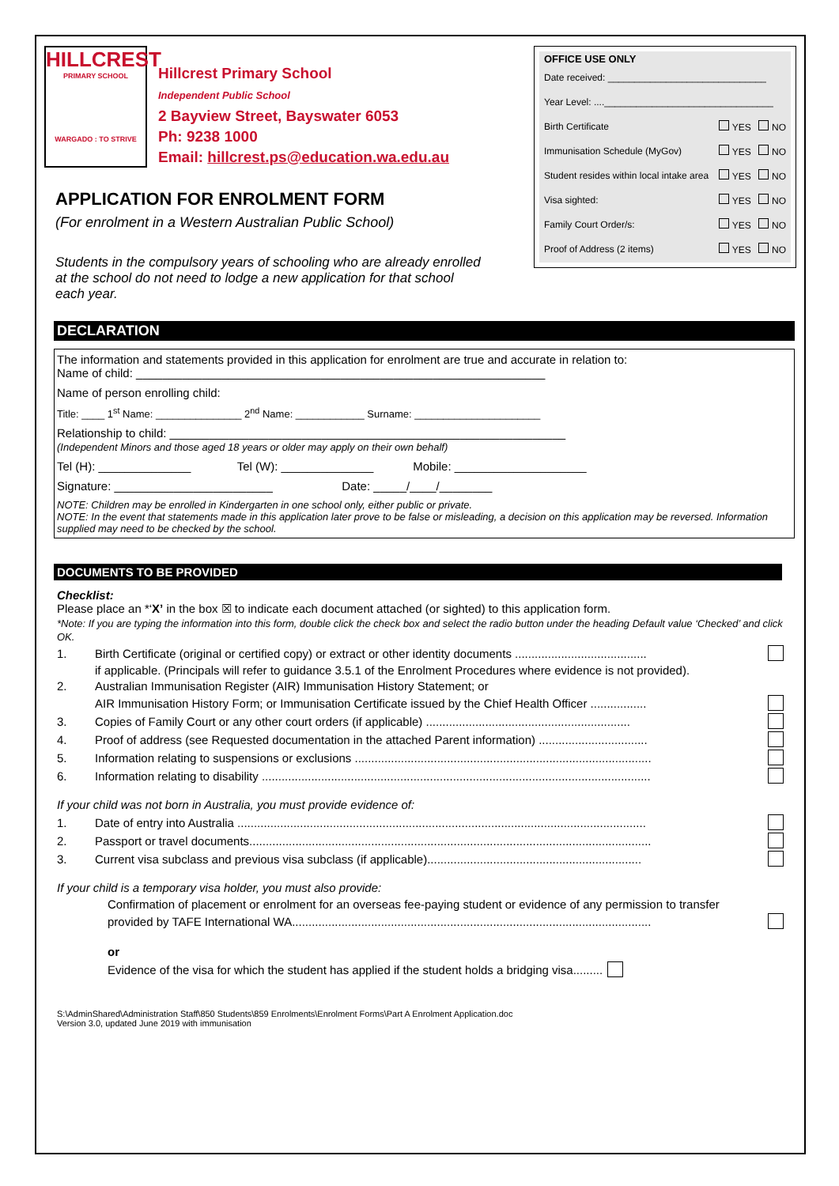HILLCREST
PRIMARY SCHOOL
WARGADO : TO STRIVE
Hillcrest Primary School
Independent Public School
2 Bayview Street, Bayswater 6053
Ph: 9238 1000
Email: hillcrest.ps@education.wa.edu.au
OFFICE USE ONLY
Date received: ______________________________
Year Level: ....________________________________
Birth Certificate YES NO
Immunisation Schedule (MyGov) YES NO
Student resides within local intake area YES NO
Visa sighted: YES NO
Family Court Order/s: YES NO
Proof of Address (2 items) YES NO
APPLICATION FOR ENROLMENT FORM
(For enrolment in a Western Australian Public School)
Students in the compulsory years of schooling who are already enrolled at the school do not need to lodge a new application for that school each year.
DECLARATION
The information and statements provided in this application for enrolment are true and accurate in relation to:
Name of child: ______________________________________________________________
Name of person enrolling child:
Title: ____ 1<sup>st</sup> Name: _______________ 2<sup>nd</sup> Name: ____________ Surname: ______________________
Relationship to child: ____________________________________________________________
(Independent Minors and those aged 18 years or older may apply on their own behalf)
Tel (H): ______________ Tel (W): ______________ Mobile: ____________________
Signature: ________________________ Date: _____/____/________
NOTE: Children may be enrolled in Kindergarten in one school only, either public or private.
NOTE: In the event that statements made in this application later prove to be false or misleading, a decision on this application may be reversed. Information supplied may need to be checked by the school.
DOCUMENTS TO BE PROVIDED
Checklist:
Please place an *‘X’ in the box ☒ to indicate each document attached (or sighted) to this application form.
*Note: If you are typing the information into this form, double click the check box and select the radio button under the heading Default value ‘Checked’ and click OK.
1. Birth Certificate (original or certified copy) or extract or other identity documents ........................................
if applicable. (Principals will refer to guidance 3.5.1 of the Enrolment Procedures where evidence is not provided).
2. Australian Immunisation Register (AIR) Immunisation History Statement; or
AIR Immunisation History Form; or Immunisation Certificate issued by the Chief Health Officer .................
3. Copies of Family Court or any other court orders (if applicable) ..............................................................
4. Proof of address (see Requested documentation in the attached Parent information) .................................
5. Information relating to suspensions or exclusions ..........................................................................................
6. Information relating to disability ......................................................................................................................
If your child was not born in Australia, you must provide evidence of:
1. Date of entry into Australia ............................................................................................................................
2. Passport or travel documents..........................................................................................................................
3. Current visa subclass and previous visa subclass (if applicable).................................................................
If your child is a temporary visa holder, you must also provide:
Confirmation of placement or enrolment for an overseas fee-paying student or evidence of any permission to transfer
provided by TAFE International WA.............................................................................................................
or
Evidence of the visa for which the student has applied if the student holds a bridging visa.........
S:\AdminShared\Administration Staff\850 Students\859 Enrolments\Enrolment Forms\Part A Enrolment Application.doc
Version 3.0, updated June 2019 with immunisation